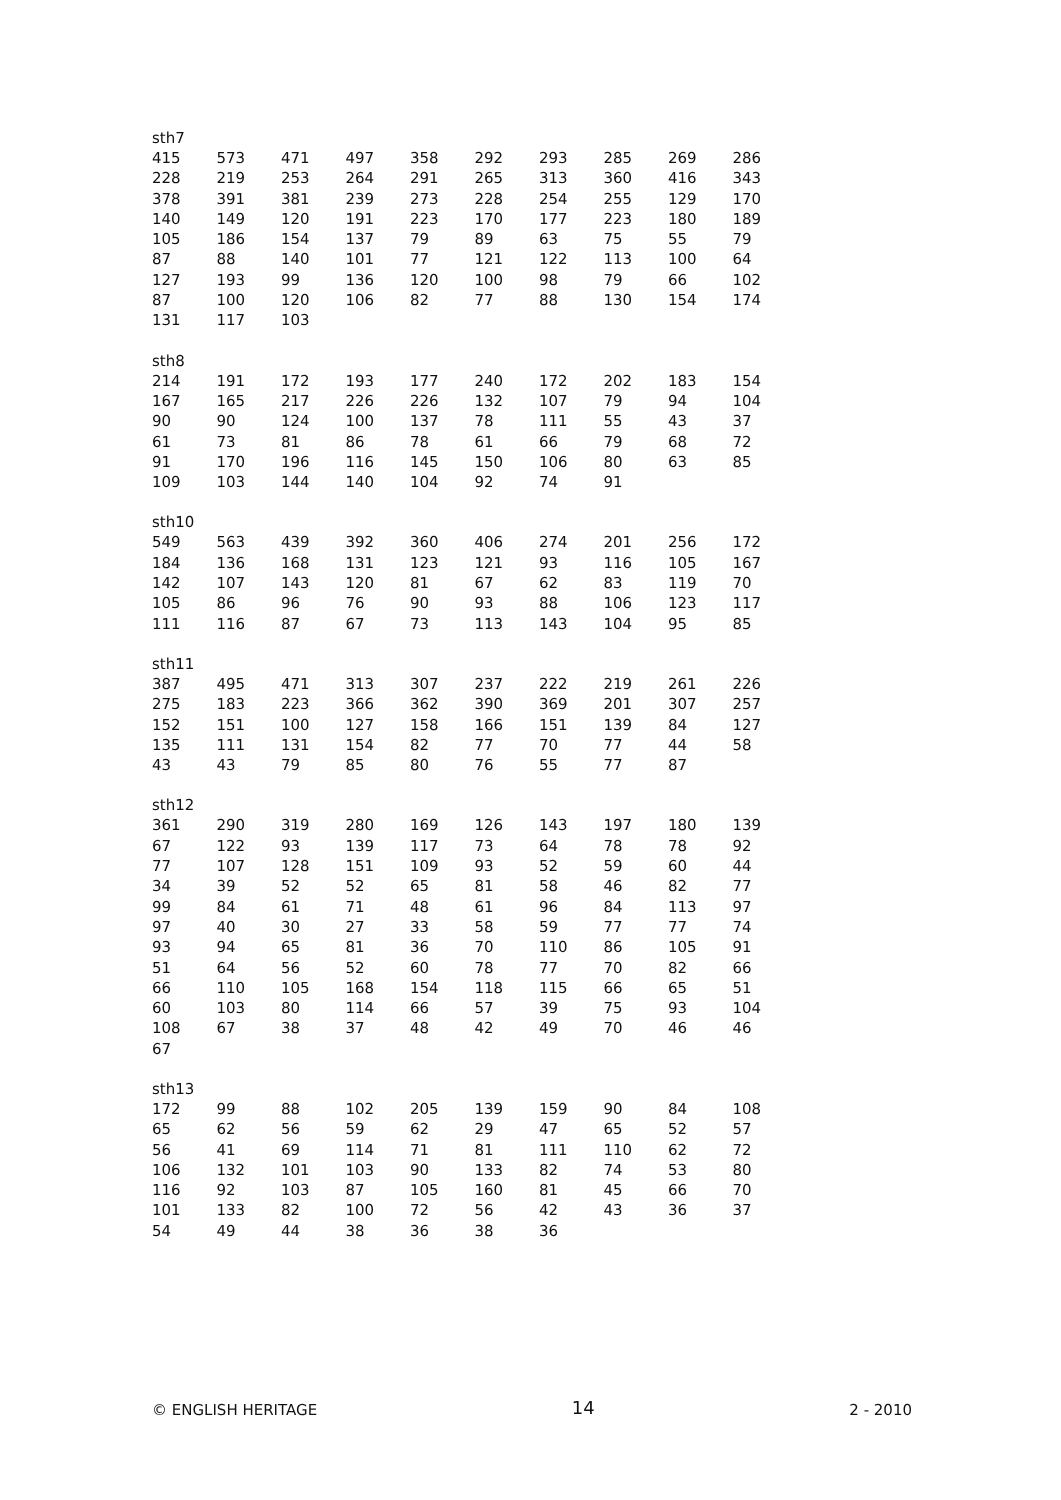sth7
| 415 | 573 | 471 | 497 | 358 | 292 | 293 | 285 | 269 | 286 |
| 228 | 219 | 253 | 264 | 291 | 265 | 313 | 360 | 416 | 343 |
| 378 | 391 | 381 | 239 | 273 | 228 | 254 | 255 | 129 | 170 |
| 140 | 149 | 120 | 191 | 223 | 170 | 177 | 223 | 180 | 189 |
| 105 | 186 | 154 | 137 | 79 | 89 | 63 | 75 | 55 | 79 |
| 87 | 88 | 140 | 101 | 77 | 121 | 122 | 113 | 100 | 64 |
| 127 | 193 | 99 | 136 | 120 | 100 | 98 | 79 | 66 | 102 |
| 87 | 100 | 120 | 106 | 82 | 77 | 88 | 130 | 154 | 174 |
| 131 | 117 | 103 | | | | | | | |
sth8
| 214 | 191 | 172 | 193 | 177 | 240 | 172 | 202 | 183 | 154 |
| 167 | 165 | 217 | 226 | 226 | 132 | 107 | 79 | 94 | 104 |
| 90 | 90 | 124 | 100 | 137 | 78 | 111 | 55 | 43 | 37 |
| 61 | 73 | 81 | 86 | 78 | 61 | 66 | 79 | 68 | 72 |
| 91 | 170 | 196 | 116 | 145 | 150 | 106 | 80 | 63 | 85 |
| 109 | 103 | 144 | 140 | 104 | 92 | 74 | 91 | | |
sth10
| 549 | 563 | 439 | 392 | 360 | 406 | 274 | 201 | 256 | 172 |
| 184 | 136 | 168 | 131 | 123 | 121 | 93 | 116 | 105 | 167 |
| 142 | 107 | 143 | 120 | 81 | 67 | 62 | 83 | 119 | 70 |
| 105 | 86 | 96 | 76 | 90 | 93 | 88 | 106 | 123 | 117 |
| 111 | 116 | 87 | 67 | 73 | 113 | 143 | 104 | 95 | 85 |
sth11
| 387 | 495 | 471 | 313 | 307 | 237 | 222 | 219 | 261 | 226 |
| 275 | 183 | 223 | 366 | 362 | 390 | 369 | 201 | 307 | 257 |
| 152 | 151 | 100 | 127 | 158 | 166 | 151 | 139 | 84 | 127 |
| 135 | 111 | 131 | 154 | 82 | 77 | 70 | 77 | 44 | 58 |
| 43 | 43 | 79 | 85 | 80 | 76 | 55 | 77 | 87 | |
sth12
| 361 | 290 | 319 | 280 | 169 | 126 | 143 | 197 | 180 | 139 |
| 67 | 122 | 93 | 139 | 117 | 73 | 64 | 78 | 78 | 92 |
| 77 | 107 | 128 | 151 | 109 | 93 | 52 | 59 | 60 | 44 |
| 34 | 39 | 52 | 52 | 65 | 81 | 58 | 46 | 82 | 77 |
| 99 | 84 | 61 | 71 | 48 | 61 | 96 | 84 | 113 | 97 |
| 97 | 40 | 30 | 27 | 33 | 58 | 59 | 77 | 77 | 74 |
| 93 | 94 | 65 | 81 | 36 | 70 | 110 | 86 | 105 | 91 |
| 51 | 64 | 56 | 52 | 60 | 78 | 77 | 70 | 82 | 66 |
| 66 | 110 | 105 | 168 | 154 | 118 | 115 | 66 | 65 | 51 |
| 60 | 103 | 80 | 114 | 66 | 57 | 39 | 75 | 93 | 104 |
| 108 | 67 | 38 | 37 | 48 | 42 | 49 | 70 | 46 | 46 |
| 67 | | | | | | | | | |
sth13
| 172 | 99 | 88 | 102 | 205 | 139 | 159 | 90 | 84 | 108 |
| 65 | 62 | 56 | 59 | 62 | 29 | 47 | 65 | 52 | 57 |
| 56 | 41 | 69 | 114 | 71 | 81 | 111 | 110 | 62 | 72 |
| 106 | 132 | 101 | 103 | 90 | 133 | 82 | 74 | 53 | 80 |
| 116 | 92 | 103 | 87 | 105 | 160 | 81 | 45 | 66 | 70 |
| 101 | 133 | 82 | 100 | 72 | 56 | 42 | 43 | 36 | 37 |
| 54 | 49 | 44 | 38 | 36 | 38 | 36 | | | |
© ENGLISH HERITAGE 14 2 - 2010